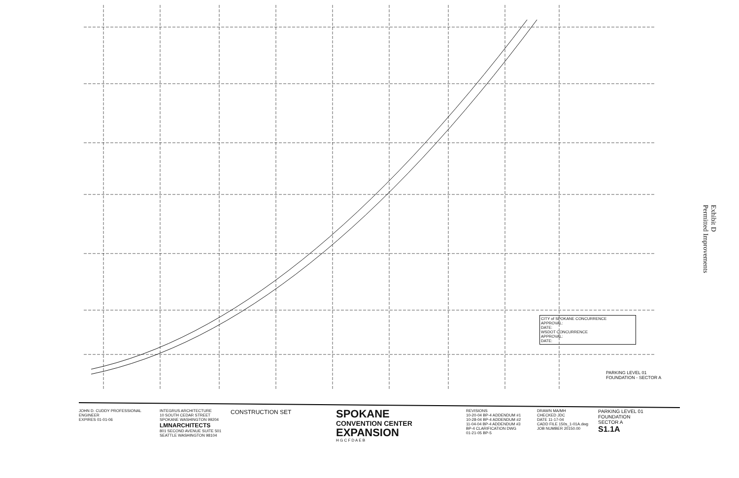CITY of SPOKANE CONCURRENCE
APPROVAL:
DATE:
WSDOT CONCURRENCE
APPROVAL:
DATE:
PARKING LEVEL 01
FOUNDATION - SECTOR A
JOHN D. CUDDY PROFESSIONAL ENGINEER
EXPIRES 01-01-06
INTEGRUS ARCHITECTURE
10 SOUTH CEDAR STREET SPOKANE WASHINGTON 99204
LMNARCHITECTS
801 SECOND AVENUE SUITE 501 SEATTLE WASHINGTON 98104
CONSTRUCTION SET
SPOKANE
CONVENTION CENTER
EXPANSION
H G C F D A E B
REVISIONS
10-20-04 BP-4 ADDENDUM #1
10-28-04 BP-4 ADDENDUM #2
11-04-04 BP-4 ADDENDUM #3
BP-4 CLARIFICATION DWG
01-21-05 BP-5
DRAWN MA/MH
CHECKED JDC
DATE 11-17-04
CADD FILE 150s_1-01A.dwg
JOB NUMBER 20150.00
PARKING LEVEL 01
FOUNDATION
SECTOR A
S1.1A
Exhibit D
Permitted Improvements